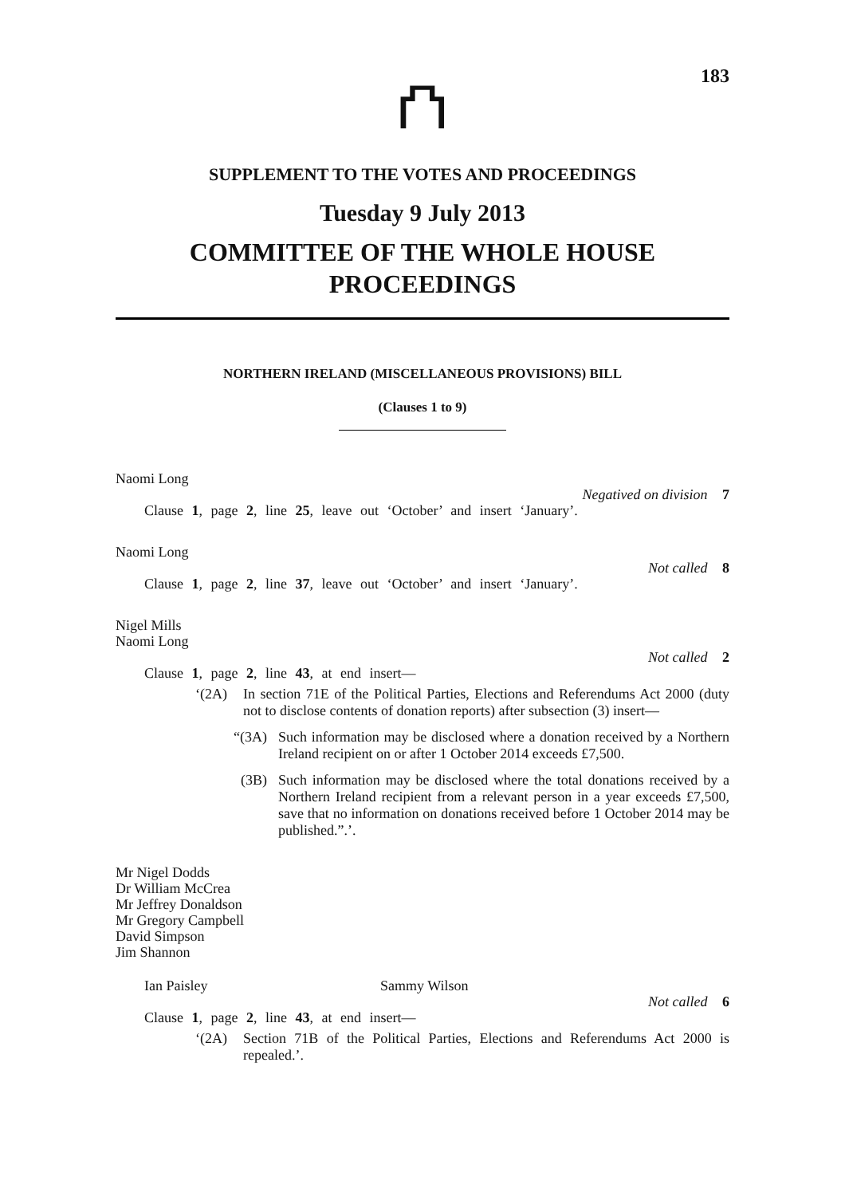183
⛫
SUPPLEMENT TO THE VOTES AND PROCEEDINGS
Tuesday 9 July 2013
COMMITTEE OF THE WHOLE HOUSE
PROCEEDINGS
NORTHERN IRELAND (MISCELLANEOUS PROVISIONS) BILL
(Clauses 1 to 9)
Naomi Long
Negatived on division 7
Clause 1, page 2, line 25, leave out ‘October’ and insert ‘January’.
Naomi Long
Not called 8
Clause 1, page 2, line 37, leave out ‘October’ and insert ‘January’.
Nigel Mills
Naomi Long
Not called 2
Clause 1, page 2, line 43, at end insert—
‘(2A) In section 71E of the Political Parties, Elections and Referendums Act 2000 (duty not to disclose contents of donation reports) after subsection (3) insert—
“(3A) Such information may be disclosed where a donation received by a Northern Ireland recipient on or after 1 October 2014 exceeds £7,500.
(3B) Such information may be disclosed where the total donations received by a Northern Ireland recipient from a relevant person in a year exceeds £7,500, save that no information on donations received before 1 October 2014 may be published.”.’.
Mr Nigel Dodds
Dr William McCrea
Mr Jeffrey Donaldson
Mr Gregory Campbell
David Simpson
Jim Shannon
Ian Paisley Sammy Wilson
Not called 6
Clause 1, page 2, line 43, at end insert—
‘(2A) Section 71B of the Political Parties, Elections and Referendums Act 2000 is repealed.’.